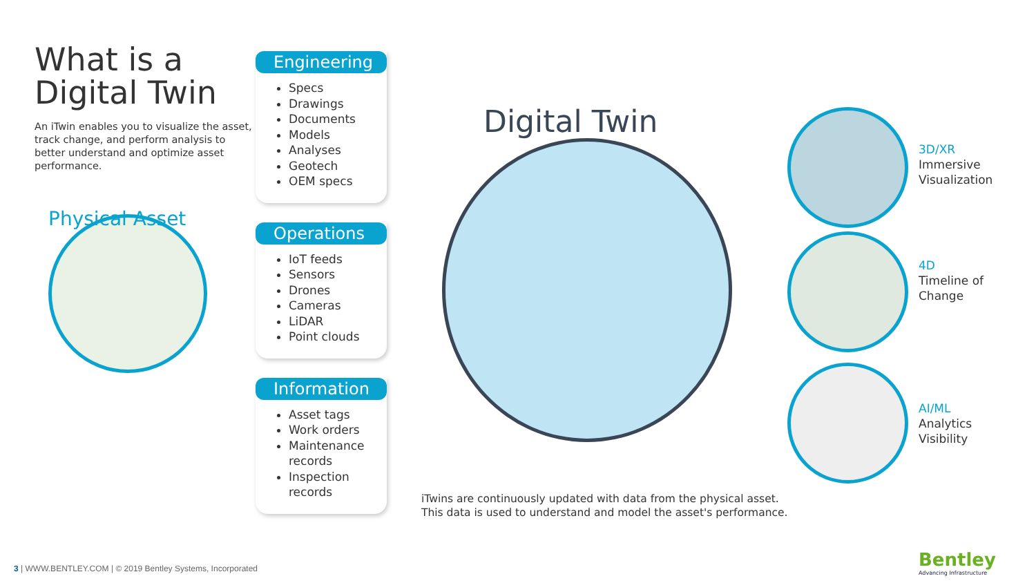What is a
Digital Twin
An iTwin enables you to visualize the asset, track change, and perform analysis to better understand and optimize asset performance.
Physical Asset
Engineering
Specs
Drawings
Documents
Models
Analyses
Geotech
OEM specs
Operations
IoT feeds
Sensors
Drones
Cameras
LiDAR
Point clouds
Information
Asset tags
Work orders
Maintenance records
Inspection records
Digital Twin
3D/XR
Immersive Visualization
4D
Timeline of Change
AI/ML
Analytics Visibility
iTwins are continuously updated with data from the physical asset.
This data is used to understand and model the asset's performance.
3 | WWW.BENTLEY.COM | © 2019 Bentley Systems, Incorporated
Bentley
Advancing Infrastructure